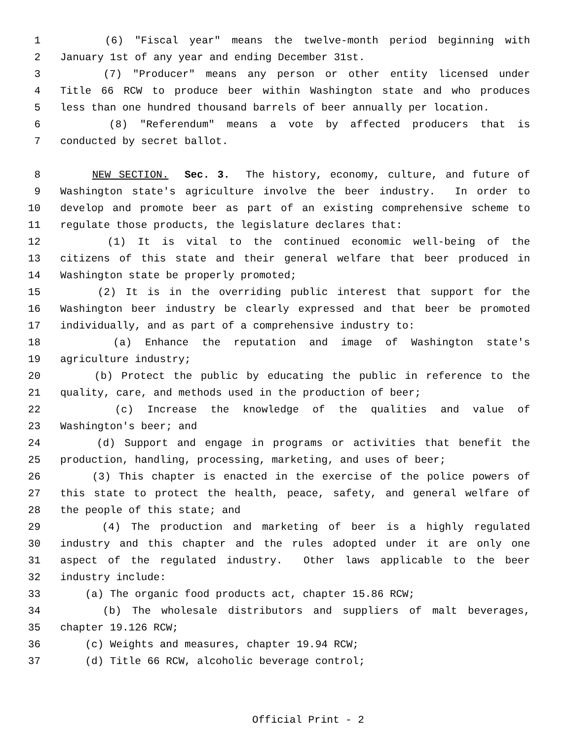1 (6) "Fiscal year" means the twelve-month period beginning with
2 January 1st of any year and ending December 31st.
3 (7) "Producer" means any person or other entity licensed under
4 Title 66 RCW to produce beer within Washington state and who produces
5 less than one hundred thousand barrels of beer annually per location.
6 (8) "Referendum" means a vote by affected producers that is
7 conducted by secret ballot.
8 NEW SECTION. Sec. 3. The history, economy, culture, and future of
9 Washington state's agriculture involve the beer industry. In order to
10 develop and promote beer as part of an existing comprehensive scheme to
11 regulate those products, the legislature declares that:
12 (1) It is vital to the continued economic well-being of the
13 citizens of this state and their general welfare that beer produced in
14 Washington state be properly promoted;
15 (2) It is in the overriding public interest that support for the
16 Washington beer industry be clearly expressed and that beer be promoted
17 individually, and as part of a comprehensive industry to:
18 (a) Enhance the reputation and image of Washington state's
19 agriculture industry;
20 (b) Protect the public by educating the public in reference to the
21 quality, care, and methods used in the production of beer;
22 (c) Increase the knowledge of the qualities and value of
23 Washington's beer; and
24 (d) Support and engage in programs or activities that benefit the
25 production, handling, processing, marketing, and uses of beer;
26 (3) This chapter is enacted in the exercise of the police powers of
27 this state to protect the health, peace, safety, and general welfare of
28 the people of this state; and
29 (4) The production and marketing of beer is a highly regulated
30 industry and this chapter and the rules adopted under it are only one
31 aspect of the regulated industry. Other laws applicable to the beer
32 industry include:
33 (a) The organic food products act, chapter 15.86 RCW;
34 (b) The wholesale distributors and suppliers of malt beverages,
35 chapter 19.126 RCW;
36 (c) Weights and measures, chapter 19.94 RCW;
37 (d) Title 66 RCW, alcoholic beverage control;
Official Print - 2